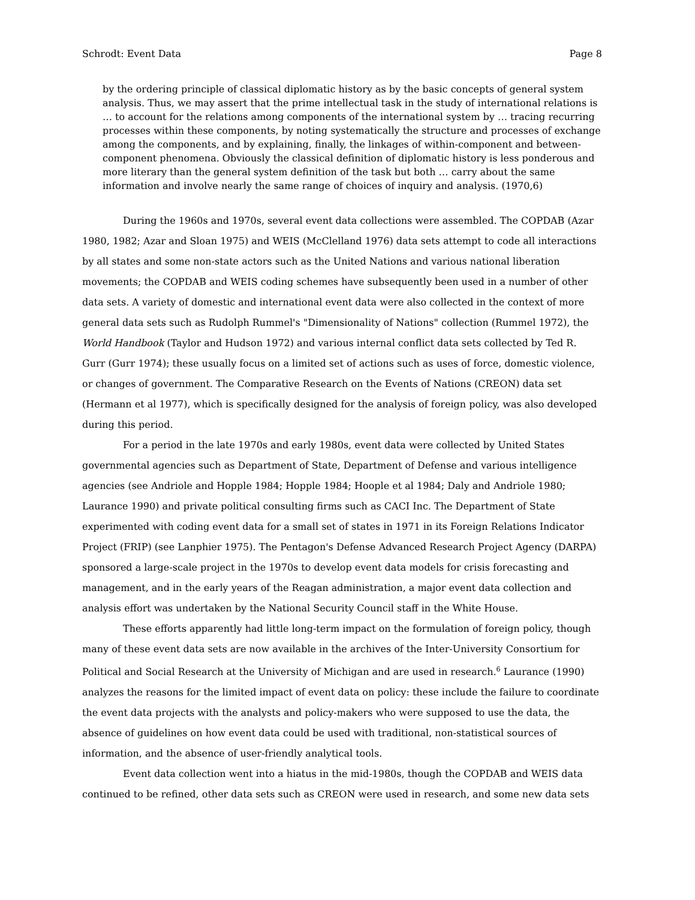Schrodt: Event Data Page 8
by the ordering principle of classical diplomatic history as by the basic concepts of general system analysis. Thus, we may assert that the prime intellectual task in the study of international relations is … to account for the relations among components of the international system by … tracing recurring processes within these components, by noting systematically the structure and processes of exchange among the components, and by explaining, finally, the linkages of within-component and between-component phenomena. Obviously the classical definition of diplomatic history is less ponderous and more literary than the general system definition of the task but both … carry about the same information and involve nearly the same range of choices of inquiry and analysis. (1970,6)
During the 1960s and 1970s, several event data collections were assembled. The COPDAB (Azar 1980, 1982; Azar and Sloan 1975) and WEIS (McClelland 1976) data sets attempt to code all interactions by all states and some non-state actors such as the United Nations and various national liberation movements; the COPDAB and WEIS coding schemes have subsequently been used in a number of other data sets. A variety of domestic and international event data were also collected in the context of more general data sets such as Rudolph Rummel's "Dimensionality of Nations" collection (Rummel 1972), the World Handbook (Taylor and Hudson 1972) and various internal conflict data sets collected by Ted R. Gurr (Gurr 1974); these usually focus on a limited set of actions such as uses of force, domestic violence, or changes of government. The Comparative Research on the Events of Nations (CREON) data set (Hermann et al 1977), which is specifically designed for the analysis of foreign policy, was also developed during this period.
For a period in the late 1970s and early 1980s, event data were collected by United States governmental agencies such as Department of State, Department of Defense and various intelligence agencies (see Andriole and Hopple 1984; Hopple 1984; Hoople et al 1984; Daly and Andriole 1980; Laurance 1990) and private political consulting firms such as CACI Inc. The Department of State experimented with coding event data for a small set of states in 1971 in its Foreign Relations Indicator Project (FRIP) (see Lanphier 1975). The Pentagon's Defense Advanced Research Project Agency (DARPA) sponsored a large-scale project in the 1970s to develop event data models for crisis forecasting and management, and in the early years of the Reagan administration, a major event data collection and analysis effort was undertaken by the National Security Council staff in the White House.
These efforts apparently had little long-term impact on the formulation of foreign policy, though many of these event data sets are now available in the archives of the Inter-University Consortium for Political and Social Research at the University of Michigan and are used in research.<sup>6</sup> Laurance (1990) analyzes the reasons for the limited impact of event data on policy: these include the failure to coordinate the event data projects with the analysts and policy-makers who were supposed to use the data, the absence of guidelines on how event data could be used with traditional, non-statistical sources of information, and the absence of user-friendly analytical tools.
Event data collection went into a hiatus in the mid-1980s, though the COPDAB and WEIS data continued to be refined, other data sets such as CREON were used in research, and some new data sets